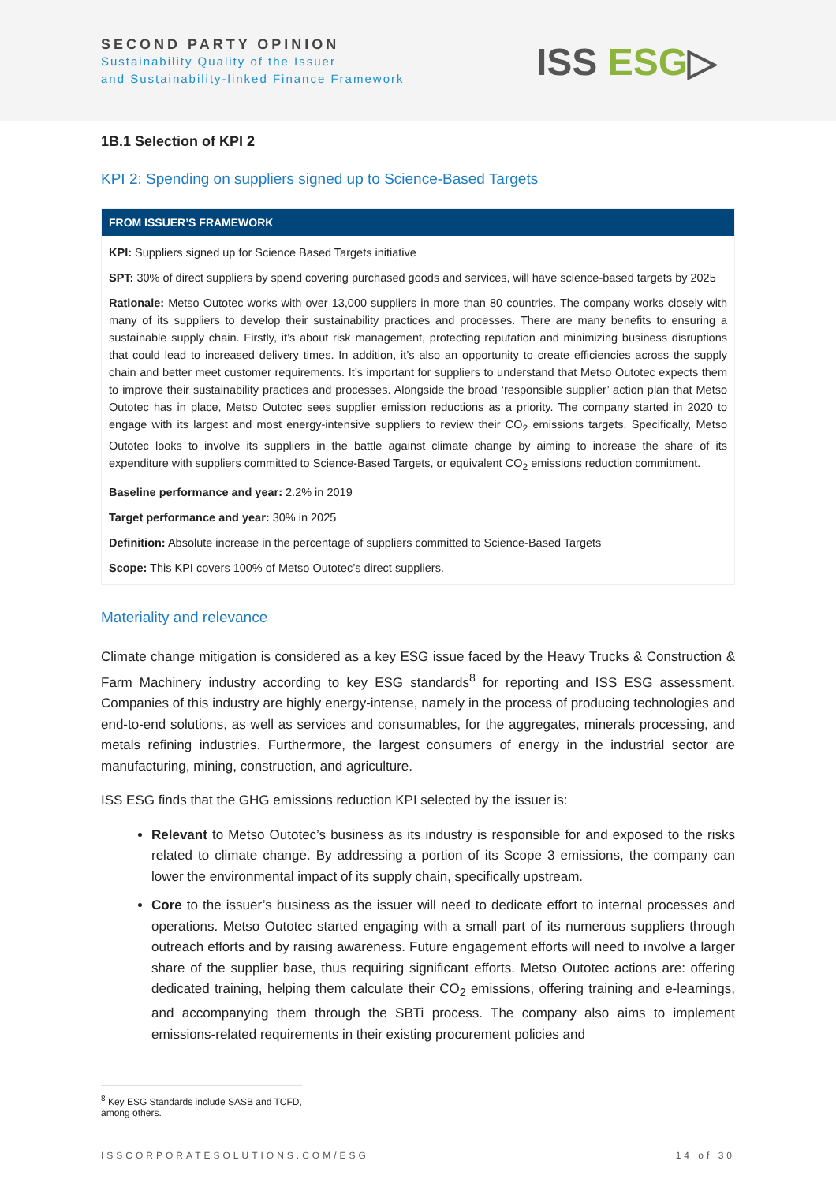SECOND PARTY OPINION
Sustainability Quality of the Issuer
and Sustainability-linked Finance Framework
ISS ESG▷
1B.1 Selection of KPI 2
KPI 2: Spending on suppliers signed up to Science-Based Targets
FROM ISSUER’S FRAMEWORK
KPI: Suppliers signed up for Science Based Targets initiative
SPT: 30% of direct suppliers by spend covering purchased goods and services, will have science-based targets by 2025
Rationale: Metso Outotec works with over 13,000 suppliers in more than 80 countries. The company works closely with many of its suppliers to develop their sustainability practices and processes. There are many benefits to ensuring a sustainable supply chain. Firstly, it’s about risk management, protecting reputation and minimizing business disruptions that could lead to increased delivery times. In addition, it’s also an opportunity to create efficiencies across the supply chain and better meet customer requirements. It’s important for suppliers to understand that Metso Outotec expects them to improve their sustainability practices and processes. Alongside the broad ‘responsible supplier’ action plan that Metso Outotec has in place, Metso Outotec sees supplier emission reductions as a priority. The company started in 2020 to engage with its largest and most energy-intensive suppliers to review their CO<sub>2</sub> emissions targets. Specifically, Metso Outotec looks to involve its suppliers in the battle against climate change by aiming to increase the share of its expenditure with suppliers committed to Science-Based Targets, or equivalent CO<sub>2</sub> emissions reduction commitment.
Baseline performance and year: 2.2% in 2019
Target performance and year: 30% in 2025
Definition: Absolute increase in the percentage of suppliers committed to Science-Based Targets
Scope: This KPI covers 100% of Metso Outotec’s direct suppliers.
Materiality and relevance
Climate change mitigation is considered as a key ESG issue faced by the Heavy Trucks & Construction & Farm Machinery industry according to key ESG standards<sup>8</sup> for reporting and ISS ESG assessment. Companies of this industry are highly energy-intense, namely in the process of producing technologies and end-to-end solutions, as well as services and consumables, for the aggregates, minerals processing, and metals refining industries. Furthermore, the largest consumers of energy in the industrial sector are manufacturing, mining, construction, and agriculture.
ISS ESG finds that the GHG emissions reduction KPI selected by the issuer is:
Relevant to Metso Outotec’s business as its industry is responsible for and exposed to the risks related to climate change. By addressing a portion of its Scope 3 emissions, the company can lower the environmental impact of its supply chain, specifically upstream.
Core to the issuer’s business as the issuer will need to dedicate effort to internal processes and operations. Metso Outotec started engaging with a small part of its numerous suppliers through outreach efforts and by raising awareness. Future engagement efforts will need to involve a larger share of the supplier base, thus requiring significant efforts. Metso Outotec actions are: offering dedicated training, helping them calculate their CO<sub>2</sub> emissions, offering training and e-learnings, and accompanying them through the SBTi process. The company also aims to implement emissions-related requirements in their existing procurement policies and
<sup>8</sup> Key ESG Standards include SASB and TCFD, among others.
ISSCORPORATESOLUTIONS.COM/ESG 14 of 30